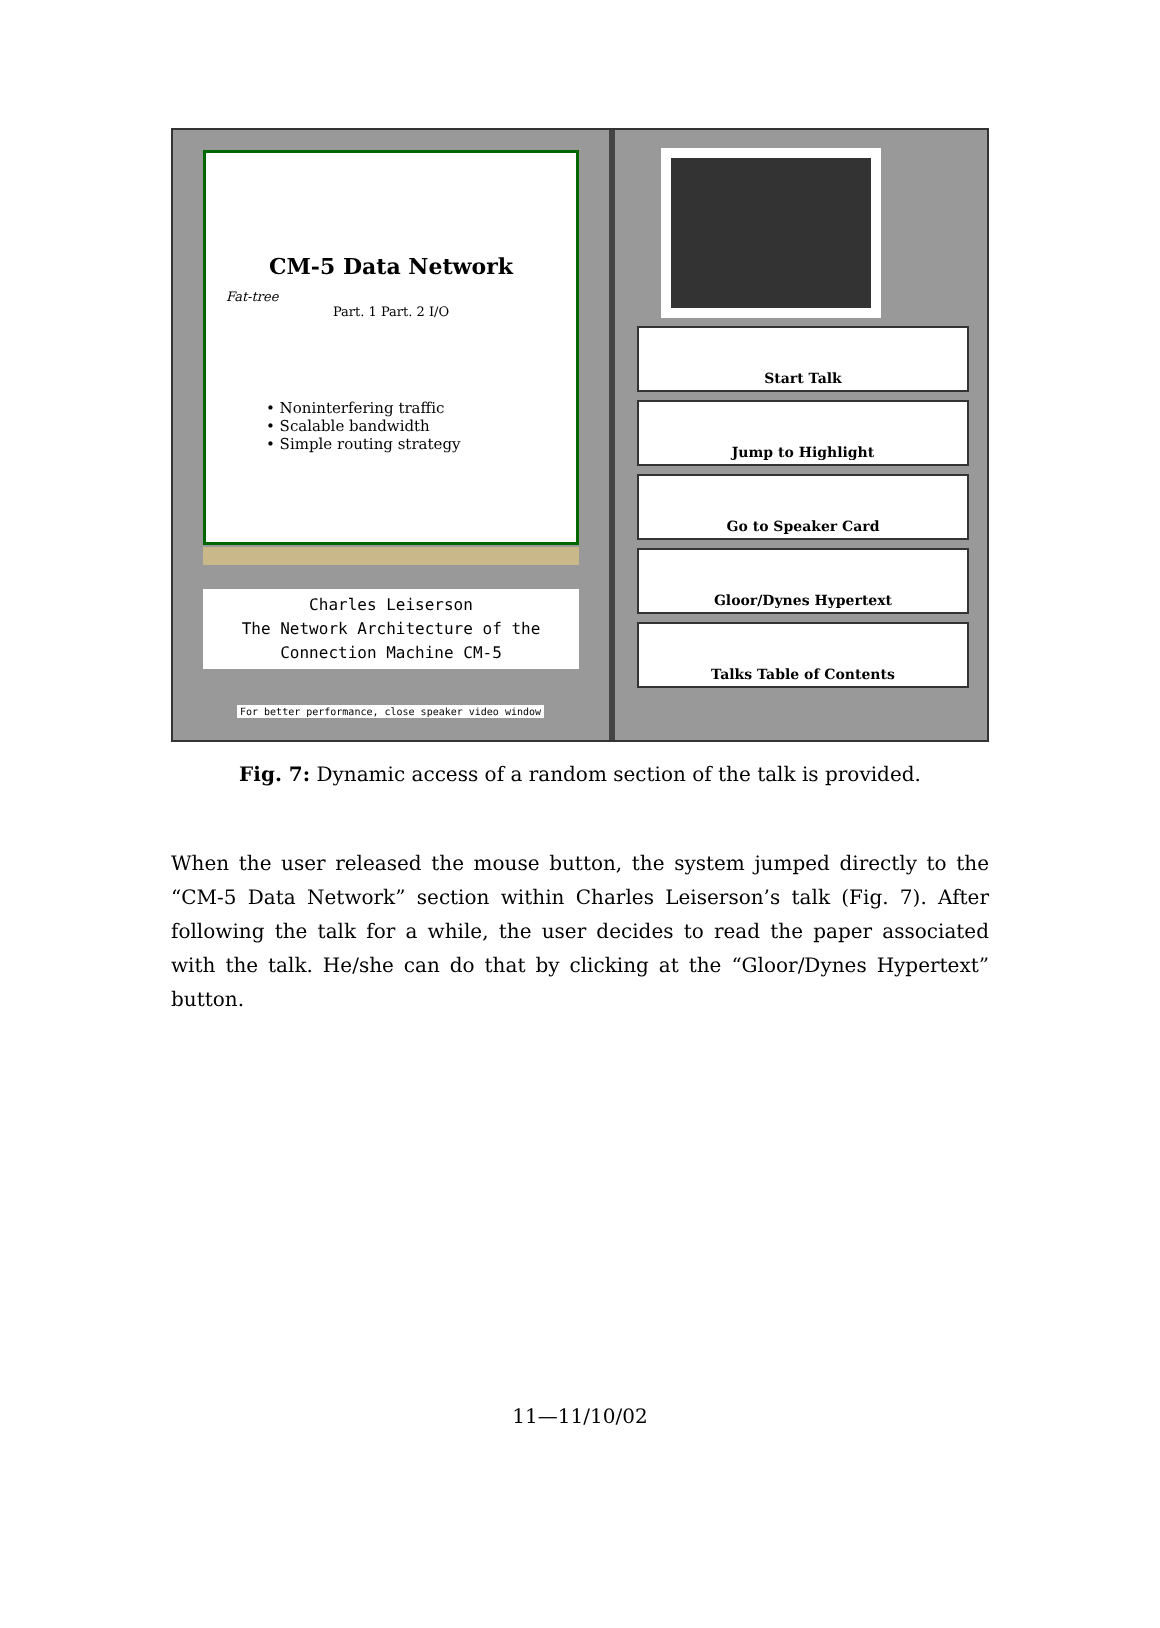CM-5 Data Network
Fat-tree
Part. 1 Part. 2 I/O
• Noninterfering traffic
• Scalable bandwidth
• Simple routing strategy
Charles Leiserson
The Network Architecture of the
Connection Machine CM-5
For better performance, close speaker video window
Start Talk
Jump to Highlight
Go to Speaker Card
Gloor/Dynes Hypertext
Talks Table of Contents
Fig. 7: Dynamic access of a random section of the talk is provided.
When the user released the mouse button, the system jumped directly to the “CM-5 Data Network” section within Charles Leiserson’s talk (Fig. 7). After following the talk for a while, the user decides to read the paper associated with the talk. He/she can do that by clicking at the “Gloor/Dynes Hypertext” button.
11—11/10/02